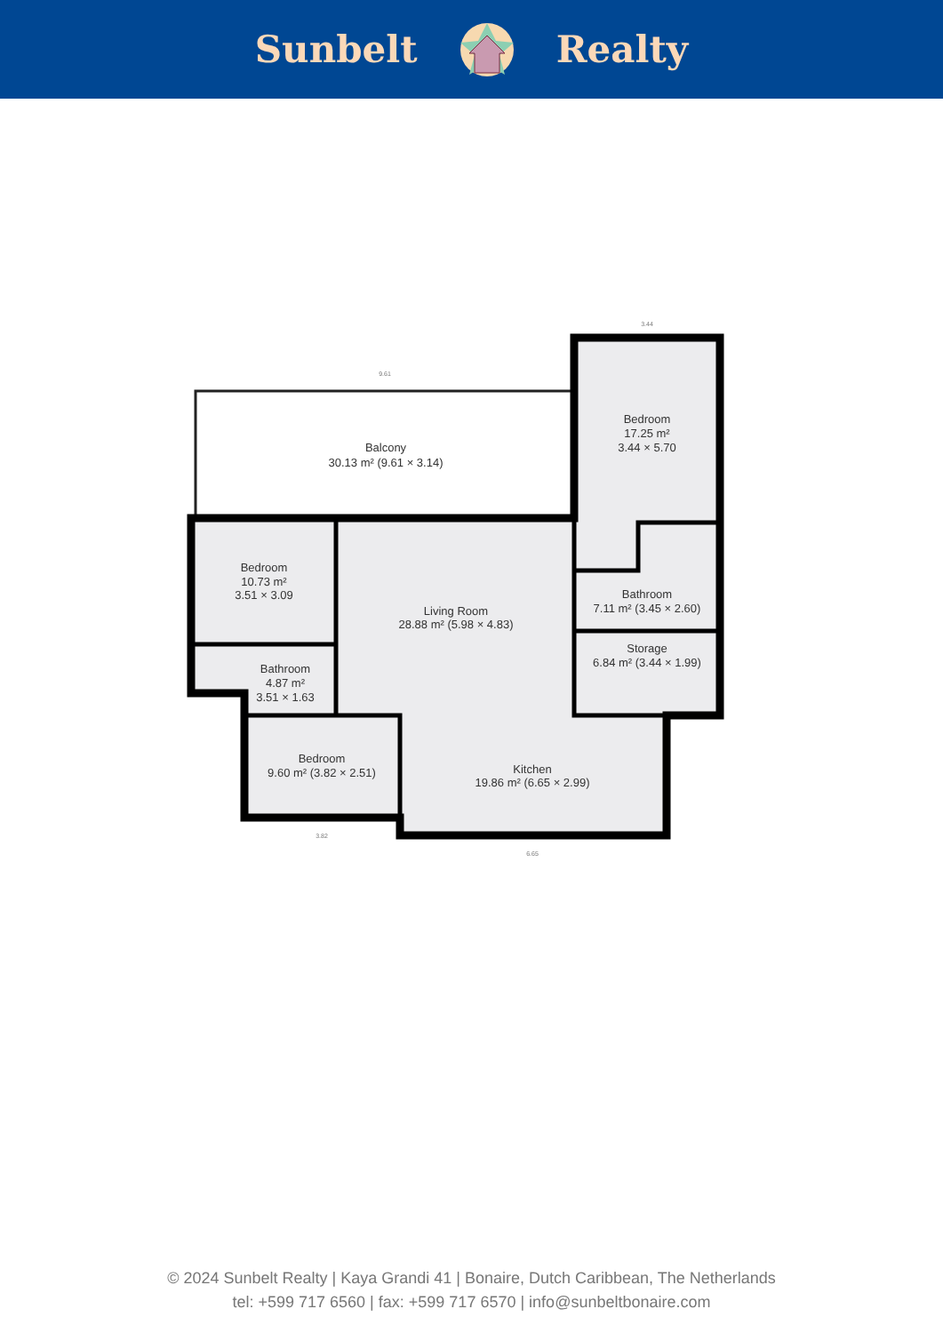Sunbelt Realty
Balcony
30.13 m² (9.61 × 3.14)
Bedroom
17.25 m²
3.44 × 5.70
Bedroom
10.73 m²
3.51 × 3.09
Living Room
28.88 m² (5.98 × 4.83)
Bathroom
7.11 m² (3.45 × 2.60)
Storage
6.84 m² (3.44 × 1.99)
Bathroom
4.87 m²
3.51 × 1.63
Bedroom
9.60 m² (3.82 × 2.51)
Kitchen
19.86 m² (6.65 × 2.99)
9.61
3.44
3.82
6.65
© 2024 Sunbelt Realty | Kaya Grandi 41 | Bonaire, Dutch Caribbean, The Netherlands
tel: +599 717 6560 | fax: +599 717 6570 | info@sunbeltbonaire.com